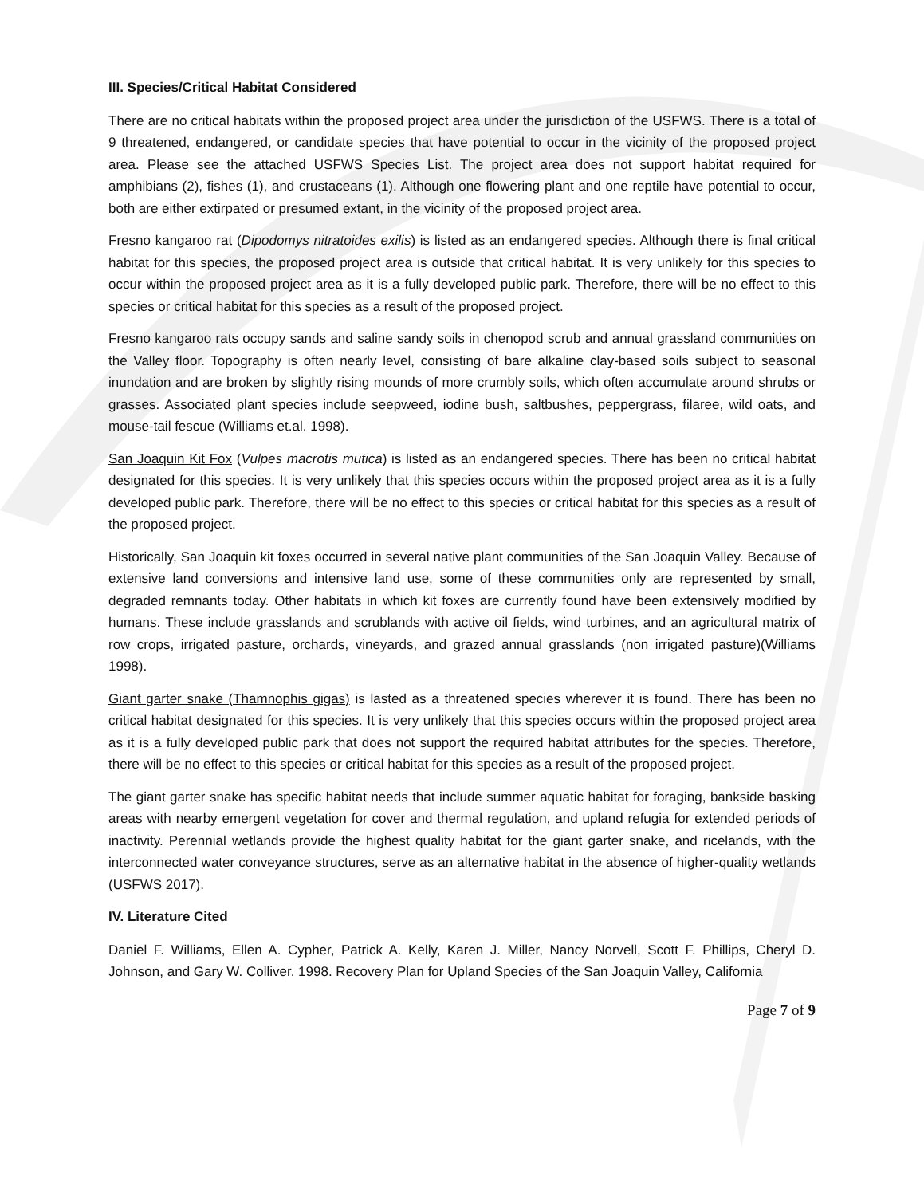III. Species/Critical Habitat Considered
There are no critical habitats within the proposed project area under the jurisdiction of the USFWS. There is a total of 9 threatened, endangered, or candidate species that have potential to occur in the vicinity of the proposed project area. Please see the attached USFWS Species List. The project area does not support habitat required for amphibians (2), fishes (1), and crustaceans (1). Although one flowering plant and one reptile have potential to occur, both are either extirpated or presumed extant, in the vicinity of the proposed project area.
Fresno kangaroo rat (Dipodomys nitratoides exilis) is listed as an endangered species. Although there is final critical habitat for this species, the proposed project area is outside that critical habitat. It is very unlikely for this species to occur within the proposed project area as it is a fully developed public park. Therefore, there will be no effect to this species or critical habitat for this species as a result of the proposed project.
Fresno kangaroo rats occupy sands and saline sandy soils in chenopod scrub and annual grassland communities on the Valley floor. Topography is often nearly level, consisting of bare alkaline clay-based soils subject to seasonal inundation and are broken by slightly rising mounds of more crumbly soils, which often accumulate around shrubs or grasses. Associated plant species include seepweed, iodine bush, saltbushes, peppergrass, filaree, wild oats, and mouse-tail fescue (Williams et.al. 1998).
San Joaquin Kit Fox (Vulpes macrotis mutica) is listed as an endangered species. There has been no critical habitat designated for this species. It is very unlikely that this species occurs within the proposed project area as it is a fully developed public park. Therefore, there will be no effect to this species or critical habitat for this species as a result of the proposed project.
Historically, San Joaquin kit foxes occurred in several native plant communities of the San Joaquin Valley. Because of extensive land conversions and intensive land use, some of these communities only are represented by small, degraded remnants today. Other habitats in which kit foxes are currently found have been extensively modified by humans. These include grasslands and scrublands with active oil fields, wind turbines, and an agricultural matrix of row crops, irrigated pasture, orchards, vineyards, and grazed annual grasslands (non irrigated pasture)(Williams 1998).
Giant garter snake (Thamnophis gigas) is lasted as a threatened species wherever it is found. There has been no critical habitat designated for this species. It is very unlikely that this species occurs within the proposed project area as it is a fully developed public park that does not support the required habitat attributes for the species. Therefore, there will be no effect to this species or critical habitat for this species as a result of the proposed project.
The giant garter snake has specific habitat needs that include summer aquatic habitat for foraging, bankside basking areas with nearby emergent vegetation for cover and thermal regulation, and upland refugia for extended periods of inactivity. Perennial wetlands provide the highest quality habitat for the giant garter snake, and ricelands, with the interconnected water conveyance structures, serve as an alternative habitat in the absence of higher-quality wetlands (USFWS 2017).
IV. Literature Cited
Daniel F. Williams, Ellen A. Cypher, Patrick A. Kelly, Karen J. Miller, Nancy Norvell, Scott F. Phillips, Cheryl D. Johnson, and Gary W. Colliver. 1998. Recovery Plan for Upland Species of the San Joaquin Valley, California
Page 7 of 9